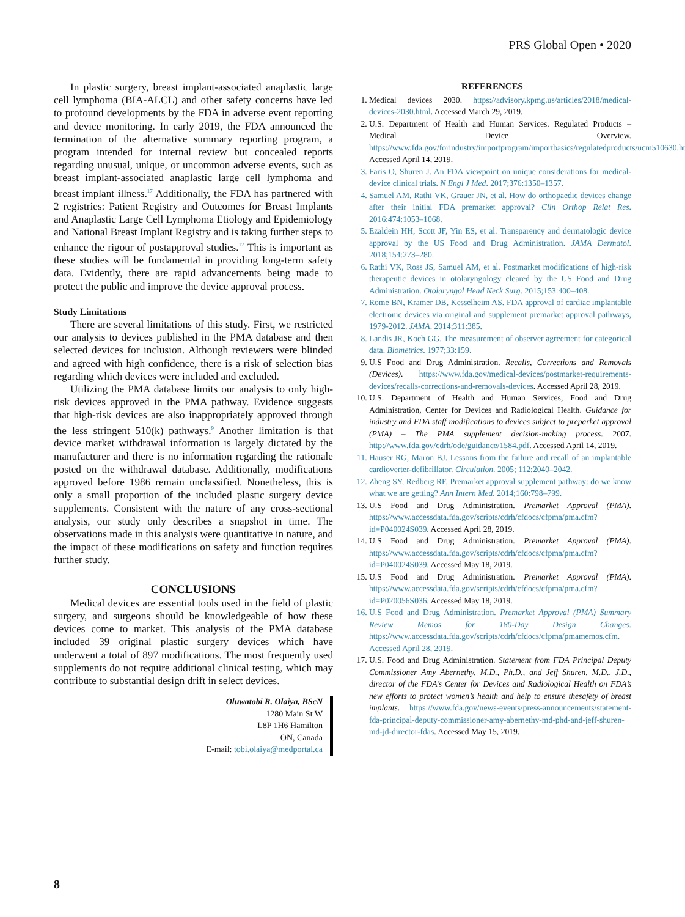PRS Global Open • 2020
In plastic surgery, breast implant-associated anaplastic large cell lymphoma (BIA-ALCL) and other safety concerns have led to profound developments by the FDA in adverse event reporting and device monitoring. In early 2019, the FDA announced the termination of the alternative summary reporting program, a program intended for internal review but concealed reports regarding unusual, unique, or uncommon adverse events, such as breast implant-associated anaplastic large cell lymphoma and breast implant illness.<sup>17</sup> Additionally, the FDA has partnered with 2 registries: Patient Registry and Outcomes for Breast Implants and Anaplastic Large Cell Lymphoma Etiology and Epidemiology and National Breast Implant Registry and is taking further steps to enhance the rigour of postapproval studies.<sup>17</sup> This is important as these studies will be fundamental in providing long-term safety data. Evidently, there are rapid advancements being made to protect the public and improve the device approval process.
Study Limitations
There are several limitations of this study. First, we restricted our analysis to devices published in the PMA database and then selected devices for inclusion. Although reviewers were blinded and agreed with high confidence, there is a risk of selection bias regarding which devices were included and excluded.
Utilizing the PMA database limits our analysis to only high-risk devices approved in the PMA pathway. Evidence suggests that high-risk devices are also inappropriately approved through the less stringent 510(k) pathways.<sup>9</sup> Another limitation is that device market withdrawal information is largely dictated by the manufacturer and there is no information regarding the rationale posted on the withdrawal database. Additionally, modifications approved before 1986 remain unclassified. Nonetheless, this is only a small proportion of the included plastic surgery device supplements. Consistent with the nature of any cross-sectional analysis, our study only describes a snapshot in time. The observations made in this analysis were quantitative in nature, and the impact of these modifications on safety and function requires further study.
CONCLUSIONS
Medical devices are essential tools used in the field of plastic surgery, and surgeons should be knowledgeable of how these devices come to market. This analysis of the PMA database included 39 original plastic surgery devices which have underwent a total of 897 modifications. The most frequently used supplements do not require additional clinical testing, which may contribute to substantial design drift in select devices.
Oluwatobi R. Olaiya, BScN
1280 Main St W
L8P 1H6 Hamilton
ON, Canada
E-mail: tobi.olaiya@medportal.ca
REFERENCES
1. Medical devices 2030. https://advisory.kpmg.us/articles/2018/medical-devices-2030.html. Accessed March 29, 2019.
2. U.S. Department of Health and Human Services. Regulated Products – Medical Device Overview. https://www.fda.gov/forindustry/importprogram/importbasics/regulatedproducts/ucm510630.htm. Accessed April 14, 2019.
3. Faris O, Shuren J. An FDA viewpoint on unique considerations for medical-device clinical trials. N Engl J Med. 2017;376:1350–1357.
4. Samuel AM, Rathi VK, Grauer JN, et al. How do orthopaedic devices change after their initial FDA premarket approval? Clin Orthop Relat Res. 2016;474:1053–1068.
5. Ezaldein HH, Scott JF, Yin ES, et al. Transparency and dermatologic device approval by the US Food and Drug Administration. JAMA Dermatol. 2018;154:273–280.
6. Rathi VK, Ross JS, Samuel AM, et al. Postmarket modifications of high-risk therapeutic devices in otolaryngology cleared by the US Food and Drug Administration. Otolaryngol Head Neck Surg. 2015;153:400–408.
7. Rome BN, Kramer DB, Kesselheim AS. FDA approval of cardiac implantable electronic devices via original and supplement premarket approval pathways, 1979-2012. JAMA. 2014;311:385.
8. Landis JR, Koch GG. The measurement of observer agreement for categorical data. Biometrics. 1977;33:159.
9. U.S Food and Drug Administration. Recalls, Corrections and Removals (Devices). https://www.fda.gov/medical-devices/postmarket-requirements-devices/recalls-corrections-and-removals-devices. Accessed April 28, 2019.
10. U.S. Department of Health and Human Services, Food and Drug Administration, Center for Devices and Radiological Health. Guidance for industry and FDA staff modifications to devices subject to preparket approval (PMA) – The PMA supplement decision-making process. 2007. http://www.fda.gov/cdrh/ode/guidance/1584.pdf. Accessed April 14, 2019.
11. Hauser RG, Maron BJ. Lessons from the failure and recall of an implantable cardioverter-defibrillator. Circulation. 2005; 112:2040–2042.
12. Zheng SY, Redberg RF. Premarket approval supplement pathway: do we know what we are getting? Ann Intern Med. 2014;160:798–799.
13. U.S Food and Drug Administration. Premarket Approval (PMA). https://www.accessdata.fda.gov/scripts/cdrh/cfdocs/cfpma/pma.cfm?id=P040024S039. Accessed April 28, 2019.
14. U.S Food and Drug Administration. Premarket Approval (PMA). https://www.accessdata.fda.gov/scripts/cdrh/cfdocs/cfpma/pma.cfm?id=P040024S039. Accessed May 18, 2019.
15. U.S Food and Drug Administration. Premarket Approval (PMA). https://www.accessdata.fda.gov/scripts/cdrh/cfdocs/cfpma/pma.cfm?id=P020056S036. Accessed May 18, 2019.
16. U.S Food and Drug Administration. Premarket Approval (PMA) Summary Review Memos for 180-Day Design Changes. https://www.accessdata.fda.gov/scripts/cdrh/cfdocs/cfpma/pmamemos.cfm. Accessed April 28, 2019.
17. U.S. Food and Drug Administration. Statement from FDA Principal Deputy Commissioner Amy Abernethy, M.D., Ph.D., and Jeff Shuren, M.D., J.D., director of the FDA’s Center for Devices and Radiological Health on FDA’s new efforts to protect women’s health and help to ensure thesafety of breast implants. https://www.fda.gov/news-events/press-announcements/statement-fda-principal-deputy-commissioner-amy-abernethy-md-phd-and-jeff-shuren-md-jd-director-fdas. Accessed May 15, 2019.
8